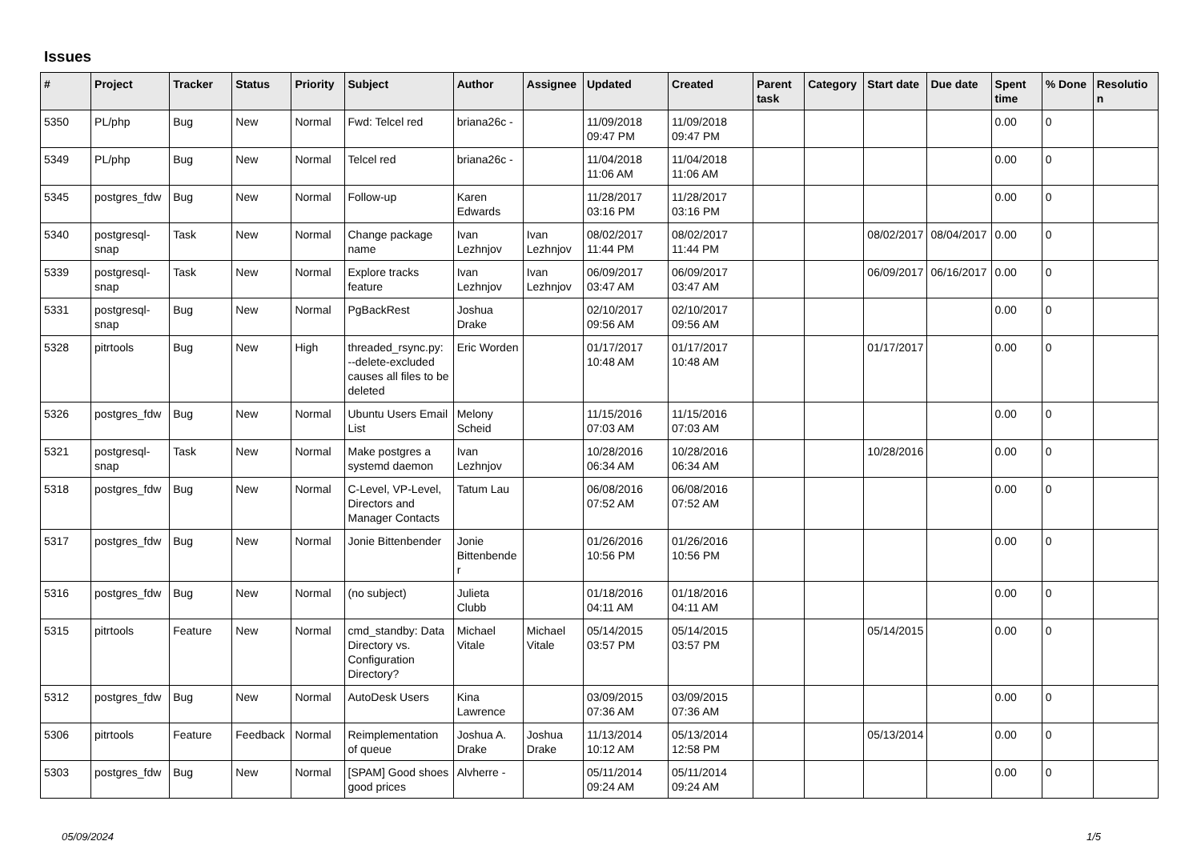Issues
| # | Project | Tracker | Status | Priority | Subject | Author | Assignee | Updated | Created | Parent task | Category | Start date | Due date | Spent time | % Done | Resolution |
| --- | --- | --- | --- | --- | --- | --- | --- | --- | --- | --- | --- | --- | --- | --- | --- | --- |
| 5350 | PL/php | Bug | New | Normal | Fwd: Telcel red | briana26c - | | 11/09/2018 09:47 PM | 11/09/2018 09:47 PM | | | | | 0.00 | 0 | |
| 5349 | PL/php | Bug | New | Normal | Telcel red | briana26c - | | 11/04/2018 11:06 AM | 11/04/2018 11:06 AM | | | | | 0.00 | 0 | |
| 5345 | postgres_fdw | Bug | New | Normal | Follow-up | Karen Edwards | | 11/28/2017 03:16 PM | 11/28/2017 03:16 PM | | | | | 0.00 | 0 | |
| 5340 | postgresql-snap | Task | New | Normal | Change package name | Ivan Lezhnjov | Ivan Lezhnjov | 08/02/2017 11:44 PM | 08/02/2017 11:44 PM | | | 08/02/2017 | 08/04/2017 | 0.00 | 0 | |
| 5339 | postgresql-snap | Task | New | Normal | Explore tracks feature | Ivan Lezhnjov | Ivan Lezhnjov | 06/09/2017 03:47 AM | 06/09/2017 03:47 AM | | | 06/09/2017 | 06/16/2017 | 0.00 | 0 | |
| 5331 | postgresql-snap | Bug | New | Normal | PgBackRest | Joshua Drake | | 02/10/2017 09:56 AM | 02/10/2017 09:56 AM | | | | | 0.00 | 0 | |
| 5328 | pitrtools | Bug | New | High | threaded_rsync.py: --delete-excluded causes all files to be deleted | Eric Worden | | 01/17/2017 10:48 AM | 01/17/2017 10:48 AM | | | 01/17/2017 | | 0.00 | 0 | |
| 5326 | postgres_fdw | Bug | New | Normal | Ubuntu Users Email List | Melony Scheid | | 11/15/2016 07:03 AM | 11/15/2016 07:03 AM | | | | | 0.00 | 0 | |
| 5321 | postgresql-snap | Task | New | Normal | Make postgres a systemd daemon | Ivan Lezhnjov | | 10/28/2016 06:34 AM | 10/28/2016 06:34 AM | | | 10/28/2016 | | 0.00 | 0 | |
| 5318 | postgres_fdw | Bug | New | Normal | C-Level, VP-Level, Directors and Manager Contacts | Tatum Lau | | 06/08/2016 07:52 AM | 06/08/2016 07:52 AM | | | | | 0.00 | 0 | |
| 5317 | postgres_fdw | Bug | New | Normal | Jonie Bittenbender | Jonie Bittenbender | | 01/26/2016 10:56 PM | 01/26/2016 10:56 PM | | | | | 0.00 | 0 | |
| 5316 | postgres_fdw | Bug | New | Normal | (no subject) | Julieta Clubb | | 01/18/2016 04:11 AM | 01/18/2016 04:11 AM | | | | | 0.00 | 0 | |
| 5315 | pitrtools | Feature | New | Normal | cmd_standby: Data Directory vs. Configuration Directory? | Michael Vitale | Michael Vitale | 05/14/2015 03:57 PM | 05/14/2015 03:57 PM | | | 05/14/2015 | | 0.00 | 0 | |
| 5312 | postgres_fdw | Bug | New | Normal | AutoDesk Users | Kina Lawrence | | 03/09/2015 07:36 AM | 03/09/2015 07:36 AM | | | | | 0.00 | 0 | |
| 5306 | pitrtools | Feature | Feedback | Normal | Reimplementation of queue | Joshua A. Drake | Joshua Drake | 11/13/2014 10:12 AM | 05/13/2014 12:58 PM | | | 05/13/2014 | | 0.00 | 0 | |
| 5303 | postgres_fdw | Bug | New | Normal | [SPAM] Good shoes good prices | Alvherre - | | 05/11/2014 09:24 AM | 05/11/2014 09:24 AM | | | | | 0.00 | 0 | |
05/09/2024 1/5